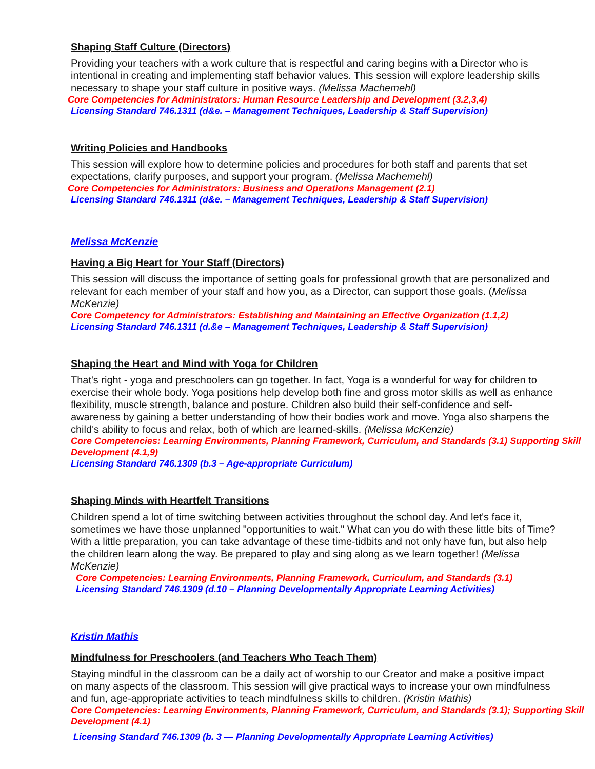Shaping Staff Culture (Directors)
Providing your teachers with a work culture that is respectful and caring begins with a Director who is intentional in creating and implementing staff behavior values. This session will explore leadership skills necessary to shape your staff culture in positive ways. (Melissa Machemehl)
Core Competencies for Administrators: Human Resource Leadership and Development (3.2,3,4)
Licensing Standard 746.1311 (d&e. – Management Techniques, Leadership & Staff Supervision)
Writing Policies and Handbooks
This session will explore how to determine policies and procedures for both staff and parents that set expectations, clarify purposes, and support your program. (Melissa Machemehl)
Core Competencies for Administrators: Business and Operations Management (2.1)
Licensing Standard 746.1311 (d&e. – Management Techniques, Leadership & Staff Supervision)
Melissa McKenzie
Having a Big Heart for Your Staff (Directors)
This session will discuss the importance of setting goals for professional growth that are personalized and relevant for each member of your staff and how you, as a Director, can support those goals. (Melissa McKenzie)
Core Competency for Administrators: Establishing and Maintaining an Effective Organization (1.1,2)
Licensing Standard 746.1311 (d.&e – Management Techniques, Leadership & Staff Supervision)
Shaping the Heart and Mind with Yoga for Children
That's right - yoga and preschoolers can go together. In fact, Yoga is a wonderful for way for children to exercise their whole body. Yoga positions help develop both fine and gross motor skills as well as enhance flexibility, muscle strength, balance and posture. Children also build their self-confidence and self-awareness by gaining a better understanding of how their bodies work and move. Yoga also sharpens the child's ability to focus and relax, both of which are learned-skills. (Melissa McKenzie)
Core Competencies: Learning Environments, Planning Framework, Curriculum, and Standards (3.1) Supporting Skill Development (4.1,9)
Licensing Standard 746.1309 (b.3 – Age-appropriate Curriculum)
Shaping Minds with Heartfelt Transitions
Children spend a lot of time switching between activities throughout the school day. And let's face it, sometimes we have those unplanned "opportunities to wait." What can you do with these little bits of Time? With a little preparation, you can take advantage of these time-tidbits and not only have fun, but also help the children learn along the way. Be prepared to play and sing along as we learn together! (Melissa McKenzie)
Core Competencies: Learning Environments, Planning Framework, Curriculum, and Standards (3.1)
Licensing Standard 746.1309 (d.10 – Planning Developmentally Appropriate Learning Activities)
Kristin Mathis
Mindfulness for Preschoolers (and Teachers Who Teach Them)
Staying mindful in the classroom can be a daily act of worship to our Creator and make a positive impact on many aspects of the classroom. This session will give practical ways to increase your own mindfulness and fun, age-appropriate activities to teach mindfulness skills to children. (Kristin Mathis)
Core Competencies: Learning Environments, Planning Framework, Curriculum, and Standards (3.1); Supporting Skill Development (4.1)
Licensing Standard 746.1309 (b. 3 — Planning Developmentally Appropriate Learning Activities)